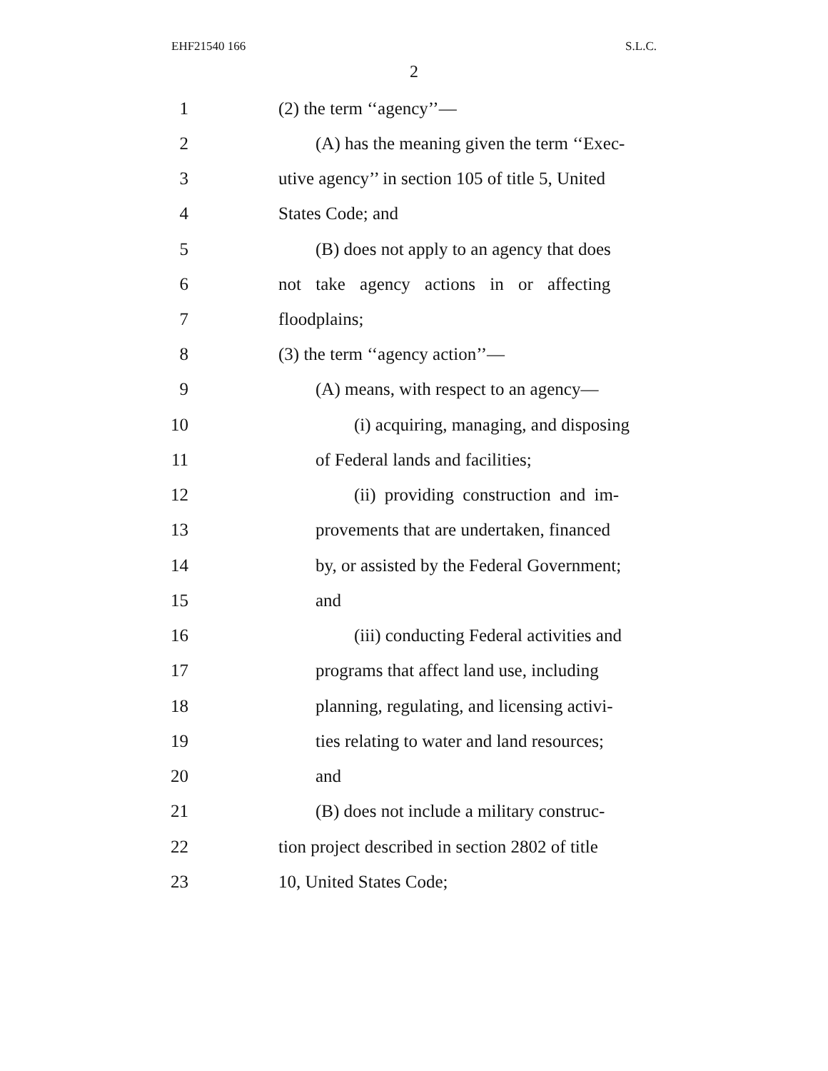EHF21540 166 S.L.C.
2
1 (2) the term ‘‘agency’’—
2 (A) has the meaning given the term ‘‘Exec-
3 utive agency’’ in section 105 of title 5, United
4 States Code; and
5 (B) does not apply to an agency that does
6 not take agency actions in or affecting
7 floodplains;
8 (3) the term ‘‘agency action’’—
9 (A) means, with respect to an agency—
10 (i) acquiring, managing, and disposing
11 of Federal lands and facilities;
12 (ii) providing construction and im-
13 provements that are undertaken, financed
14 by, or assisted by the Federal Government;
15 and
16 (iii) conducting Federal activities and
17 programs that affect land use, including
18 planning, regulating, and licensing activi-
19 ties relating to water and land resources;
20 and
21 (B) does not include a military construc-
22 tion project described in section 2802 of title
23 10, United States Code;